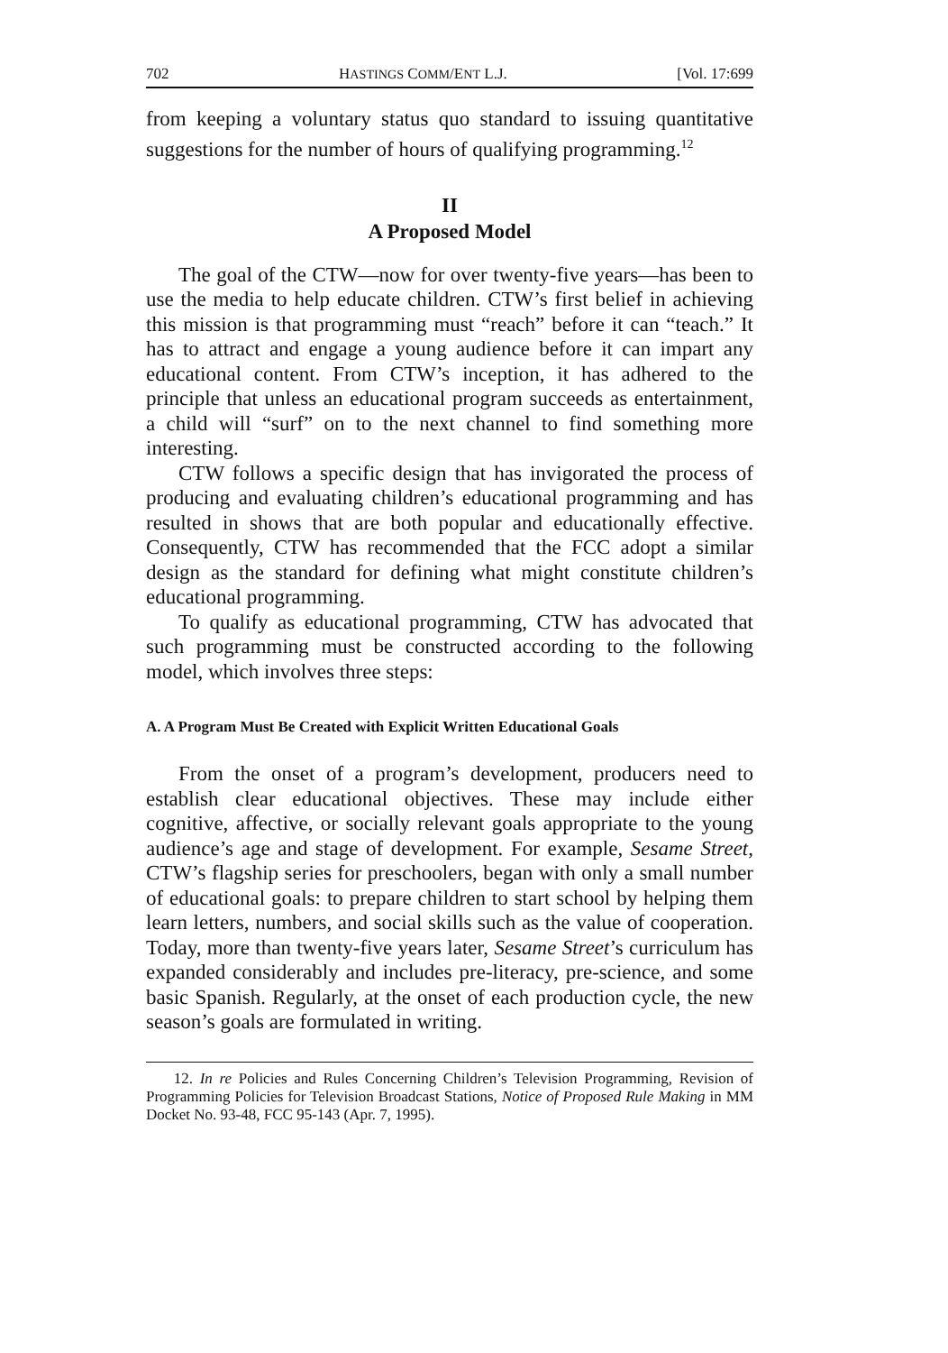702 HASTINGS COMM/ENT L.J. [Vol. 17:699
from keeping a voluntary status quo standard to issuing quantitative suggestions for the number of hours of qualifying programming.<sup>12</sup>
II
A Proposed Model
The goal of the CTW—now for over twenty-five years—has been to use the media to help educate children. CTW’s first belief in achieving this mission is that programming must “reach” before it can “teach.” It has to attract and engage a young audience before it can impart any educational content. From CTW’s inception, it has adhered to the principle that unless an educational program succeeds as entertainment, a child will “surf” on to the next channel to find something more interesting.
CTW follows a specific design that has invigorated the process of producing and evaluating children’s educational programming and has resulted in shows that are both popular and educationally effective. Consequently, CTW has recommended that the FCC adopt a similar design as the standard for defining what might constitute children’s educational programming.
To qualify as educational programming, CTW has advocated that such programming must be constructed according to the following model, which involves three steps:
A. A Program Must Be Created with Explicit Written Educational Goals
From the onset of a program’s development, producers need to establish clear educational objectives. These may include either cognitive, affective, or socially relevant goals appropriate to the young audience’s age and stage of development. For example, Sesame Street, CTW’s flagship series for preschoolers, began with only a small number of educational goals: to prepare children to start school by helping them learn letters, numbers, and social skills such as the value of cooperation. Today, more than twenty-five years later, Sesame Street’s curriculum has expanded considerably and includes pre-literacy, pre-science, and some basic Spanish. Regularly, at the onset of each production cycle, the new season’s goals are formulated in writing.
12. In re Policies and Rules Concerning Children’s Television Programming, Revision of Programming Policies for Television Broadcast Stations, Notice of Proposed Rule Making in MM Docket No. 93-48, FCC 95-143 (Apr. 7, 1995).